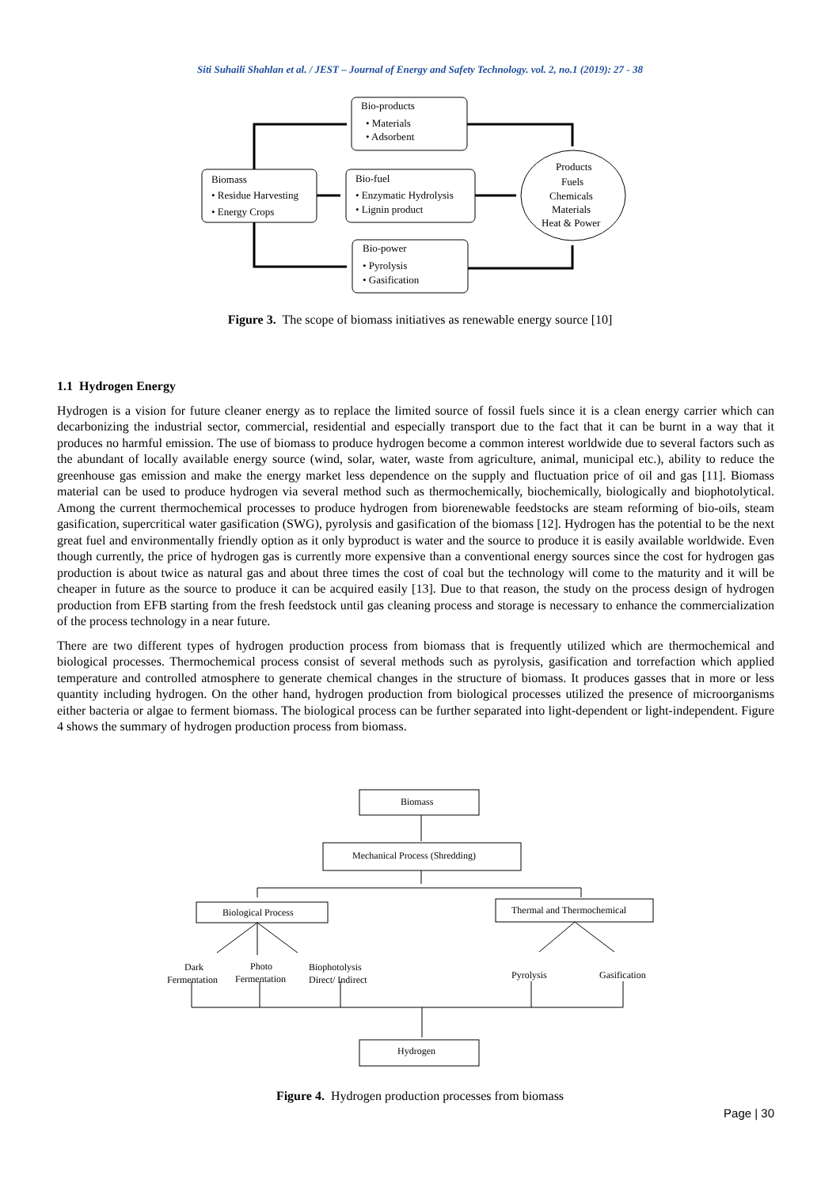Siti Suhaili Shahlan et al. / JEST – Journal of Energy and Safety Technology. vol. 2, no.1 (2019): 27 - 38
Bio-products
• Materials
• Adsorbent
Biomass
• Residue Harvesting
• Energy Crops
Bio-fuel
• Enzymatic Hydrolysis
• Lignin product
Bio-power
• Pyrolysis
• Gasification
Products
Fuels
Chemicals
Materials
Heat & Power
Figure 3. The scope of biomass initiatives as renewable energy source [10]
1.1 Hydrogen Energy
Hydrogen is a vision for future cleaner energy as to replace the limited source of fossil fuels since it is a clean energy carrier which can decarbonizing the industrial sector, commercial, residential and especially transport due to the fact that it can be burnt in a way that it produces no harmful emission. The use of biomass to produce hydrogen become a common interest worldwide due to several factors such as the abundant of locally available energy source (wind, solar, water, waste from agriculture, animal, municipal etc.), ability to reduce the greenhouse gas emission and make the energy market less dependence on the supply and fluctuation price of oil and gas [11]. Biomass material can be used to produce hydrogen via several method such as thermochemically, biochemically, biologically and biophotolytical. Among the current thermochemical processes to produce hydrogen from biorenewable feedstocks are steam reforming of bio-oils, steam gasification, supercritical water gasification (SWG), pyrolysis and gasification of the biomass [12]. Hydrogen has the potential to be the next great fuel and environmentally friendly option as it only byproduct is water and the source to produce it is easily available worldwide. Even though currently, the price of hydrogen gas is currently more expensive than a conventional energy sources since the cost for hydrogen gas production is about twice as natural gas and about three times the cost of coal but the technology will come to the maturity and it will be cheaper in future as the source to produce it can be acquired easily [13]. Due to that reason, the study on the process design of hydrogen production from EFB starting from the fresh feedstock until gas cleaning process and storage is necessary to enhance the commercialization of the process technology in a near future.
There are two different types of hydrogen production process from biomass that is frequently utilized which are thermochemical and biological processes. Thermochemical process consist of several methods such as pyrolysis, gasification and torrefaction which applied temperature and controlled atmosphere to generate chemical changes in the structure of biomass. It produces gasses that in more or less quantity including hydrogen. On the other hand, hydrogen production from biological processes utilized the presence of microorganisms either bacteria or algae to ferment biomass. The biological process can be further separated into light-dependent or light-independent. Figure 4 shows the summary of hydrogen production process from biomass.
Biomass
Mechanical Process (Shredding)
Biological Process
Thermal and Thermochemical
Dark
Fermentation
Photo
Fermentation
Biophotolysis
Direct/ Indirect
Pyrolysis
Gasification
Hydrogen
Figure 4. Hydrogen production processes from biomass
Page | 30